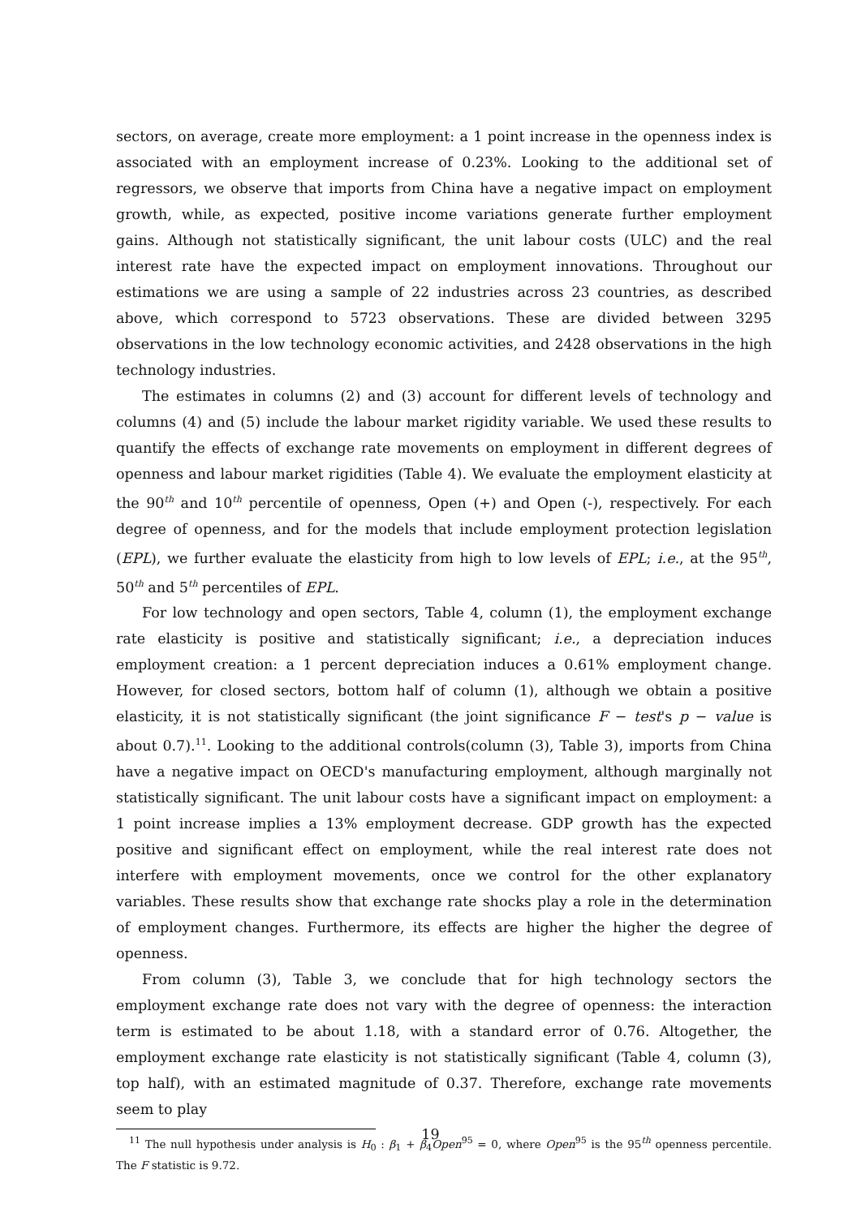sectors, on average, create more employment: a 1 point increase in the openness index is associated with an employment increase of 0.23%. Looking to the additional set of regressors, we observe that imports from China have a negative impact on employment growth, while, as expected, positive income variations generate further employment gains. Although not statistically significant, the unit labour costs (ULC) and the real interest rate have the expected impact on employment innovations. Throughout our estimations we are using a sample of 22 industries across 23 countries, as described above, which correspond to 5723 observations. These are divided between 3295 observations in the low technology economic activities, and 2428 observations in the high technology industries.
The estimates in columns (2) and (3) account for different levels of technology and columns (4) and (5) include the labour market rigidity variable. We used these results to quantify the effects of exchange rate movements on employment in different degrees of openness and labour market rigidities (Table 4). We evaluate the employment elasticity at the 90<sup>th</sup> and 10<sup>th</sup> percentile of openness, Open (+) and Open (-), respectively. For each degree of openness, and for the models that include employment protection legislation (EPL), we further evaluate the elasticity from high to low levels of EPL; i.e., at the 95<sup>th</sup>, 50<sup>th</sup> and 5<sup>th</sup> percentiles of EPL.
For low technology and open sectors, Table 4, column (1), the employment exchange rate elasticity is positive and statistically significant; i.e., a depreciation induces employment creation: a 1 percent depreciation induces a 0.61% employment change. However, for closed sectors, bottom half of column (1), although we obtain a positive elasticity, it is not statistically significant (the joint significance F − test's p − value is about 0.7).<sup>11</sup>. Looking to the additional controls(column (3), Table 3), imports from China have a negative impact on OECD's manufacturing employment, although marginally not statistically significant. The unit labour costs have a significant impact on employment: a 1 point increase implies a 13% employment decrease. GDP growth has the expected positive and significant effect on employment, while the real interest rate does not interfere with employment movements, once we control for the other explanatory variables. These results show that exchange rate shocks play a role in the determination of employment changes. Furthermore, its effects are higher the higher the degree of openness.
From column (3), Table 3, we conclude that for high technology sectors the employment exchange rate does not vary with the degree of openness: the interaction term is estimated to be about 1.18, with a standard error of 0.76. Altogether, the employment exchange rate elasticity is not statistically significant (Table 4, column (3), top half), with an estimated magnitude of 0.37. Therefore, exchange rate movements seem to play
<sup>11</sup> The null hypothesis under analysis is H<sub>0</sub> : β<sub>1</sub> + β<sub>4</sub>Open<sup>95</sup> = 0, where Open<sup>95</sup> is the 95<sup>th</sup> openness percentile. The F statistic is 9.72.
19